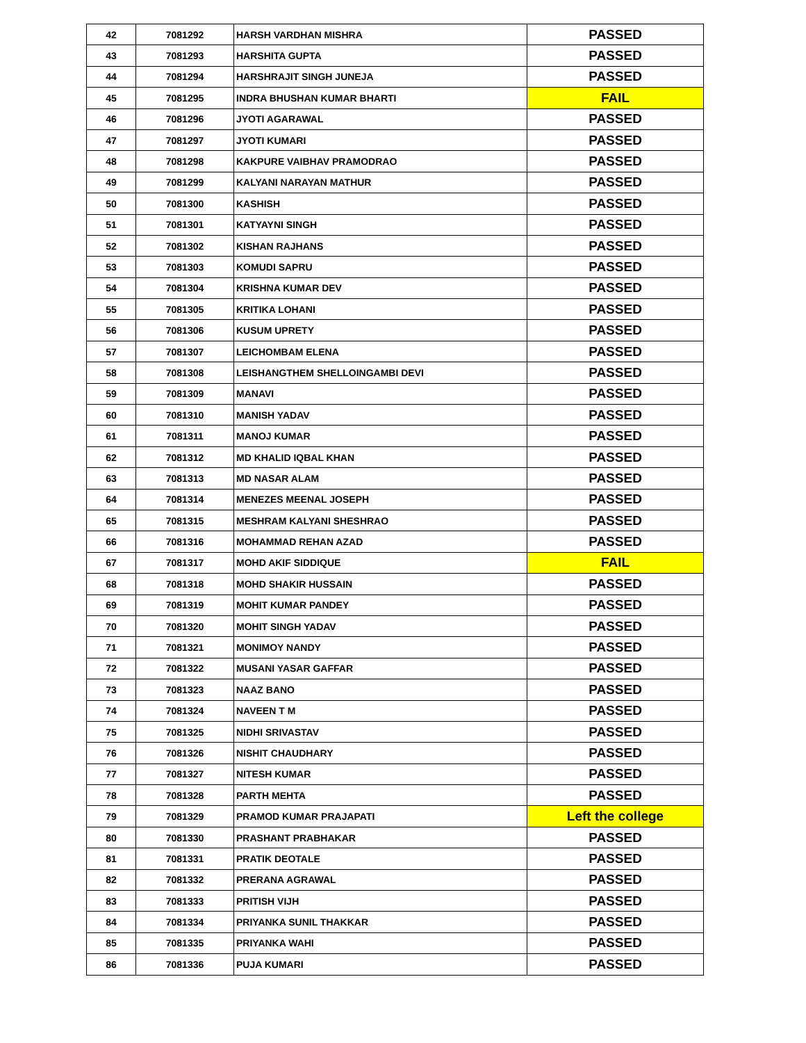| 42 | 7081292 | HARSH VARDHAN MISHRA | PASSED |
| 43 | 7081293 | HARSHITA GUPTA | PASSED |
| 44 | 7081294 | HARSHRAJIT SINGH JUNEJA | PASSED |
| 45 | 7081295 | INDRA BHUSHAN KUMAR BHARTI | FAIL |
| 46 | 7081296 | JYOTI AGARAWAL | PASSED |
| 47 | 7081297 | JYOTI KUMARI | PASSED |
| 48 | 7081298 | KAKPURE VAIBHAV PRAMODRAO | PASSED |
| 49 | 7081299 | KALYANI NARAYAN MATHUR | PASSED |
| 50 | 7081300 | KASHISH | PASSED |
| 51 | 7081301 | KATYAYNI SINGH | PASSED |
| 52 | 7081302 | KISHAN RAJHANS | PASSED |
| 53 | 7081303 | KOMUDI SAPRU | PASSED |
| 54 | 7081304 | KRISHNA KUMAR DEV | PASSED |
| 55 | 7081305 | KRITIKA LOHANI | PASSED |
| 56 | 7081306 | KUSUM UPRETY | PASSED |
| 57 | 7081307 | LEICHOMBAM ELENA | PASSED |
| 58 | 7081308 | LEISHANGTHEM SHELLOINGAMBI DEVI | PASSED |
| 59 | 7081309 | MANAVI | PASSED |
| 60 | 7081310 | MANISH YADAV | PASSED |
| 61 | 7081311 | MANOJ KUMAR | PASSED |
| 62 | 7081312 | MD KHALID IQBAL KHAN | PASSED |
| 63 | 7081313 | MD NASAR ALAM | PASSED |
| 64 | 7081314 | MENEZES MEENAL JOSEPH | PASSED |
| 65 | 7081315 | MESHRAM KALYANI SHESHRAO | PASSED |
| 66 | 7081316 | MOHAMMAD REHAN AZAD | PASSED |
| 67 | 7081317 | MOHD AKIF SIDDIQUE | FAIL |
| 68 | 7081318 | MOHD SHAKIR HUSSAIN | PASSED |
| 69 | 7081319 | MOHIT KUMAR PANDEY | PASSED |
| 70 | 7081320 | MOHIT SINGH YADAV | PASSED |
| 71 | 7081321 | MONIMOY NANDY | PASSED |
| 72 | 7081322 | MUSANI YASAR GAFFAR | PASSED |
| 73 | 7081323 | NAAZ BANO | PASSED |
| 74 | 7081324 | NAVEEN T M | PASSED |
| 75 | 7081325 | NIDHI SRIVASTAV | PASSED |
| 76 | 7081326 | NISHIT CHAUDHARY | PASSED |
| 77 | 7081327 | NITESH KUMAR | PASSED |
| 78 | 7081328 | PARTH MEHTA | PASSED |
| 79 | 7081329 | PRAMOD KUMAR PRAJAPATI | Left the college |
| 80 | 7081330 | PRASHANT PRABHAKAR | PASSED |
| 81 | 7081331 | PRATIK DEOTALE | PASSED |
| 82 | 7081332 | PRERANA AGRAWAL | PASSED |
| 83 | 7081333 | PRITISH VIJH | PASSED |
| 84 | 7081334 | PRIYANKA SUNIL THAKKAR | PASSED |
| 85 | 7081335 | PRIYANKA WAHI | PASSED |
| 86 | 7081336 | PUJA KUMARI | PASSED |